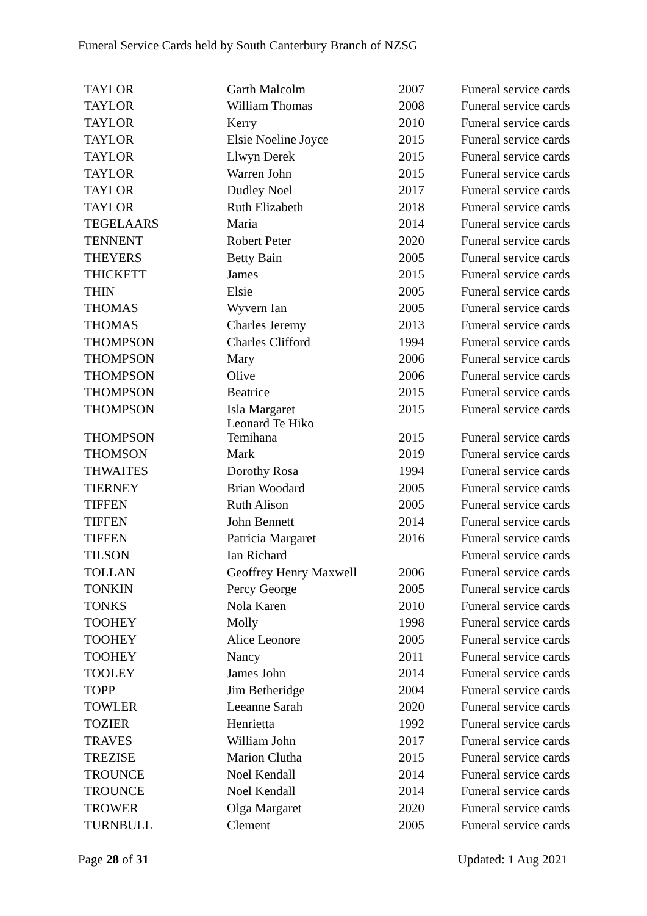Funeral Service Cards held by South Canterbury Branch of NZSG
| TAYLOR | Garth Malcolm | 2007 | Funeral service cards |
| TAYLOR | William Thomas | 2008 | Funeral service cards |
| TAYLOR | Kerry | 2010 | Funeral service cards |
| TAYLOR | Elsie Noeline Joyce | 2015 | Funeral service cards |
| TAYLOR | Llwyn Derek | 2015 | Funeral service cards |
| TAYLOR | Warren John | 2015 | Funeral service cards |
| TAYLOR | Dudley Noel | 2017 | Funeral service cards |
| TAYLOR | Ruth Elizabeth | 2018 | Funeral service cards |
| TEGELAARS | Maria | 2014 | Funeral service cards |
| TENNENT | Robert Peter | 2020 | Funeral service cards |
| THEYERS | Betty Bain | 2005 | Funeral service cards |
| THICKETT | James | 2015 | Funeral service cards |
| THIN | Elsie | 2005 | Funeral service cards |
| THOMAS | Wyvern Ian | 2005 | Funeral service cards |
| THOMAS | Charles Jeremy | 2013 | Funeral service cards |
| THOMPSON | Charles Clifford | 1994 | Funeral service cards |
| THOMPSON | Mary | 2006 | Funeral service cards |
| THOMPSON | Olive | 2006 | Funeral service cards |
| THOMPSON | Beatrice | 2015 | Funeral service cards |
| THOMPSON | Isla Margaret | 2015 | Funeral service cards |
| THOMPSON | Leonard Te Hiko Temihana | 2015 | Funeral service cards |
| THOMSON | Mark | 2019 | Funeral service cards |
| THWAITES | Dorothy Rosa | 1994 | Funeral service cards |
| TIERNEY | Brian Woodard | 2005 | Funeral service cards |
| TIFFEN | Ruth Alison | 2005 | Funeral service cards |
| TIFFEN | John Bennett | 2014 | Funeral service cards |
| TIFFEN | Patricia Margaret | 2016 | Funeral service cards |
| TILSON | Ian Richard | | Funeral service cards |
| TOLLAN | Geoffrey Henry Maxwell | 2006 | Funeral service cards |
| TONKIN | Percy George | 2005 | Funeral service cards |
| TONKS | Nola Karen | 2010 | Funeral service cards |
| TOOHEY | Molly | 1998 | Funeral service cards |
| TOOHEY | Alice Leonore | 2005 | Funeral service cards |
| TOOHEY | Nancy | 2011 | Funeral service cards |
| TOOLEY | James John | 2014 | Funeral service cards |
| TOPP | Jim Betheridge | 2004 | Funeral service cards |
| TOWLER | Leeanne Sarah | 2020 | Funeral service cards |
| TOZIER | Henrietta | 1992 | Funeral service cards |
| TRAVES | William John | 2017 | Funeral service cards |
| TREZISE | Marion Clutha | 2015 | Funeral service cards |
| TROUNCE | Noel Kendall | 2014 | Funeral service cards |
| TROUNCE | Noel Kendall | 2014 | Funeral service cards |
| TROWER | Olga Margaret | 2020 | Funeral service cards |
| TURNBULL | Clement | 2005 | Funeral service cards |
Page 28 of 31 Updated: 1 Aug 2021